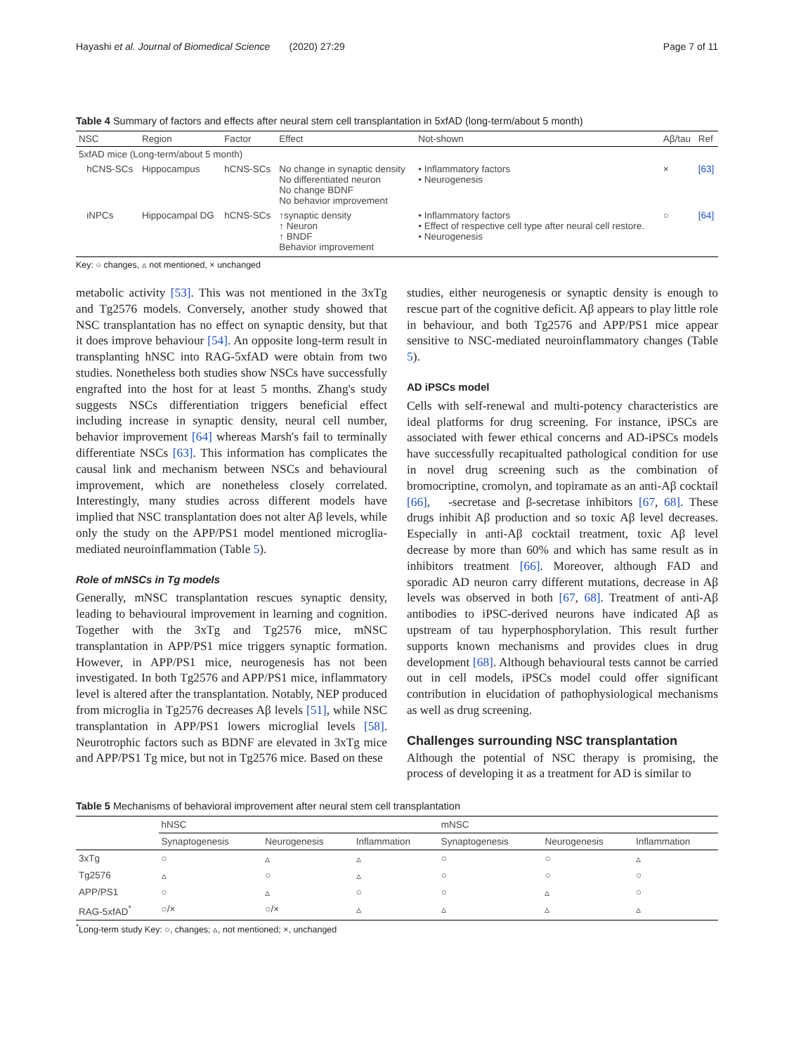Hayashi et al. Journal of Biomedical Science (2020) 27:29 Page 7 of 11
Table 4 Summary of factors and effects after neural stem cell transplantation in 5xfAD (long-term/about 5 month)
| NSC | Region | Factor | Effect | Not-shown | Aβ/tau | Ref |
| --- | --- | --- | --- | --- | --- | --- |
| 5xfAD mice (Long-term/about 5 month) | | | | | | |
| hCNS-SCs | Hippocampus | hCNS-SCs | No change in synaptic density No differentiated neuron No change BDNF No behavior improvement | • Inflammatory factors • Neurogenesis | × | [63] |
| iNPCs | Hippocampal DG | hCNS-SCs | ↑synaptic density ↑ Neuron ↑ BNDF Behavior improvement | • Inflammatory factors • Effect of respective cell type after neural cell restore. • Neurogenesis | ○ | [64] |
Key: ○ changes, ▵ not mentioned, × unchanged
metabolic activity [53]. This was not mentioned in the 3xTg and Tg2576 models. Conversely, another study showed that NSC transplantation has no effect on synaptic density, but that it does improve behaviour [54]. An opposite long-term result in transplanting hNSC into RAG-5xfAD were obtain from two studies. Nonetheless both studies show NSCs have successfully engrafted into the host for at least 5 months. Zhang's study suggests NSCs differentiation triggers beneficial effect including increase in synaptic density, neural cell number, behavior improvement [64] whereas Marsh's fail to terminally differentiate NSCs [63]. This information has complicates the causal link and mechanism between NSCs and behavioural improvement, which are nonetheless closely correlated. Interestingly, many studies across different models have implied that NSC transplantation does not alter Aβ levels, while only the study on the APP/PS1 model mentioned microglia-mediated neuroinflammation (Table 5).
Role of mNSCs in Tg models
Generally, mNSC transplantation rescues synaptic density, leading to behavioural improvement in learning and cognition. Together with the 3xTg and Tg2576 mice, mNSC transplantation in APP/PS1 mice triggers synaptic formation. However, in APP/PS1 mice, neurogenesis has not been investigated. In both Tg2576 and APP/PS1 mice, inflammatory level is altered after the transplantation. Notably, NEP produced from microglia in Tg2576 decreases Aβ levels [51], while NSC transplantation in APP/PS1 lowers microglial levels [58]. Neurotrophic factors such as BDNF are elevated in 3xTg mice and APP/PS1 Tg mice, but not in Tg2576 mice. Based on these
studies, either neurogenesis or synaptic density is enough to rescue part of the cognitive deficit. Aβ appears to play little role in behaviour, and both Tg2576 and APP/PS1 mice appear sensitive to NSC-mediated neuroinflammatory changes (Table 5).
AD iPSCs model
Cells with self-renewal and multi-potency characteristics are ideal platforms for drug screening. For instance, iPSCs are associated with fewer ethical concerns and AD-iPSCs models have successfully recapitualted pathological condition for use in novel drug screening such as the combination of bromocriptine, cromolyn, and topiramate as an anti-Aβ cocktail [66], -secretase and β-secretase inhibitors [67, 68]. These drugs inhibit Aβ production and so toxic Aβ level decreases. Especially in anti-Aβ cocktail treatment, toxic Aβ level decrease by more than 60% and which has same result as in inhibitors treatment [66]. Moreover, although FAD and sporadic AD neuron carry different mutations, decrease in Aβ levels was observed in both [67, 68]. Treatment of anti-Aβ antibodies to iPSC-derived neurons have indicated Aβ as upstream of tau hyperphosphorylation. This result further supports known mechanisms and provides clues in drug development [68]. Although behavioural tests cannot be carried out in cell models, iPSCs model could offer significant contribution in elucidation of pathophysiological mechanisms as well as drug screening.
Challenges surrounding NSC transplantation
Although the potential of NSC therapy is promising, the process of developing it as a treatment for AD is similar to
Table 5 Mechanisms of behavioral improvement after neural stem cell transplantation
| | hNSC | | | mNSC | | |
| --- | --- | --- | --- | --- | --- | --- |
| | Synaptogenesis | Neurogenesis | Inflammation | Synaptogenesis | Neurogenesis | Inflammation |
| 3xTg | ○ | ▵ | ▵ | ○ | ○ | ▵ |
| Tg2576 | ▵ | ○ | ▵ | ○ | ○ | ○ |
| APP/PS1 | ○ | ▵ | ○ | ○ | ▵ | ○ |
| RAG-5xfAD<sup>*</sup> | ○/× | ○/× | ▵ | ▵ | ▵ | ▵ |
<sup>*</sup> Long-term study Key: ○, changes; ▵, not mentioned; ×, unchanged